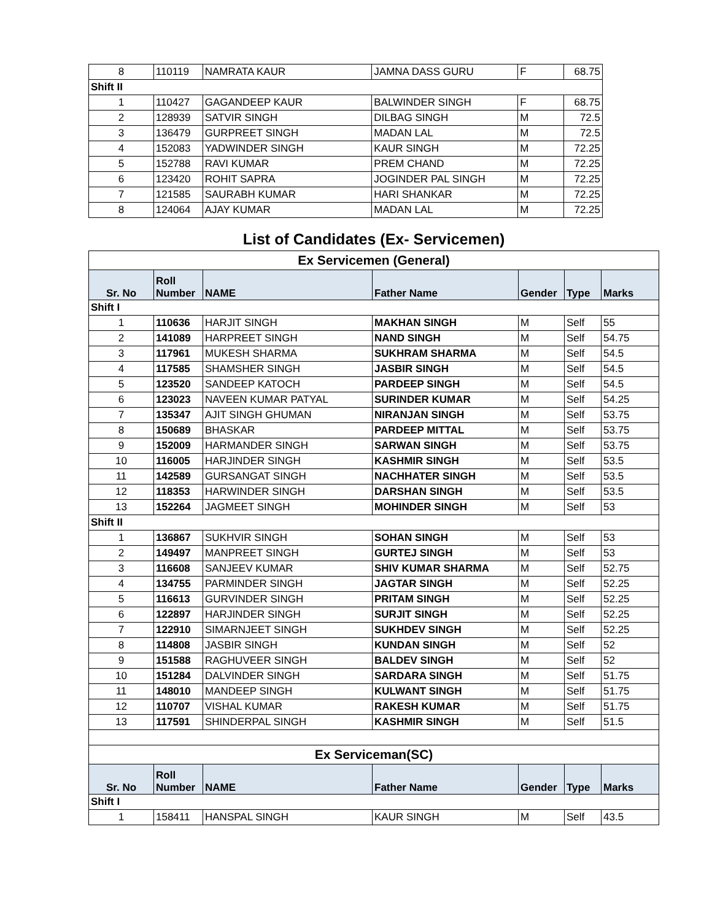| 8 | 110119 | NAMRATA KAUR | JAMNA DASS GURU | F | 68.75 |
| Shift II | | | | | |
| 1 | 110427 | GAGANDEEP KAUR | BALWINDER SINGH | F | 68.75 |
| 2 | 128939 | SATVIR SINGH | DILBAG SINGH | M | 72.5 |
| 3 | 136479 | GURPREET SINGH | MADAN LAL | M | 72.5 |
| 4 | 152083 | YADWINDER SINGH | KAUR SINGH | M | 72.25 |
| 5 | 152788 | RAVI KUMAR | PREM CHAND | M | 72.25 |
| 6 | 123420 | ROHIT SAPRA | JOGINDER PAL SINGH | M | 72.25 |
| 7 | 121585 | SAURABH KUMAR | HARI SHANKAR | M | 72.25 |
| 8 | 124064 | AJAY KUMAR | MADAN LAL | M | 72.25 |
List of Candidates (Ex- Servicemen)
| Ex Servicemen (General) | | | | | | |
| Sr. No | Roll Number | NAME | Father Name | Gender | Type | Marks |
| Shift I | | | | | | |
| 1 | 110636 | HARJIT SINGH | MAKHAN SINGH | M | Self | 55 |
| 2 | 141089 | HARPREET SINGH | NAND SINGH | M | Self | 54.75 |
| 3 | 117961 | MUKESH SHARMA | SUKHRAM SHARMA | M | Self | 54.5 |
| 4 | 117585 | SHAMSHER SINGH | JASBIR SINGH | M | Self | 54.5 |
| 5 | 123520 | SANDEEP KATOCH | PARDEEP SINGH | M | Self | 54.5 |
| 6 | 123023 | NAVEEN KUMAR PATYAL | SURINDER KUMAR | M | Self | 54.25 |
| 7 | 135347 | AJIT SINGH GHUMAN | NIRANJAN SINGH | M | Self | 53.75 |
| 8 | 150689 | BHASKAR | PARDEEP MITTAL | M | Self | 53.75 |
| 9 | 152009 | HARMANDER SINGH | SARWAN SINGH | M | Self | 53.75 |
| 10 | 116005 | HARJINDER SINGH | KASHMIR SINGH | M | Self | 53.5 |
| 11 | 142589 | GURSANGAT SINGH | NACHHATER SINGH | M | Self | 53.5 |
| 12 | 118353 | HARWINDER SINGH | DARSHAN SINGH | M | Self | 53.5 |
| 13 | 152264 | JAGMEET SINGH | MOHINDER SINGH | M | Self | 53 |
| Shift II | | | | | | |
| 1 | 136867 | SUKHVIR SINGH | SOHAN SINGH | M | Self | 53 |
| 2 | 149497 | MANPREET SINGH | GURTEJ SINGH | M | Self | 53 |
| 3 | 116608 | SANJEEV KUMAR | SHIV KUMAR SHARMA | M | Self | 52.75 |
| 4 | 134755 | PARMINDER SINGH | JAGTAR SINGH | M | Self | 52.25 |
| 5 | 116613 | GURVINDER SINGH | PRITAM SINGH | M | Self | 52.25 |
| 6 | 122897 | HARJINDER SINGH | SURJIT SINGH | M | Self | 52.25 |
| 7 | 122910 | SIMARNJEET SINGH | SUKHDEV SINGH | M | Self | 52.25 |
| 8 | 114808 | JASBIR SINGH | KUNDAN SINGH | M | Self | 52 |
| 9 | 151588 | RAGHUVEER SINGH | BALDEV SINGH | M | Self | 52 |
| 10 | 151284 | DALVINDER SINGH | SARDARA SINGH | M | Self | 51.75 |
| 11 | 148010 | MANDEEP SINGH | KULWANT SINGH | M | Self | 51.75 |
| 12 | 110707 | VISHAL KUMAR | RAKESH KUMAR | M | Self | 51.75 |
| 13 | 117591 | SHINDERPAL SINGH | KASHMIR SINGH | M | Self | 51.5 |
| Ex Serviceman(SC) | | | | | | |
| Sr. No | Roll Number | NAME | Father Name | Gender | Type | Marks |
| Shift I | | | | | | |
| 1 | 158411 | HANSPAL SINGH | KAUR SINGH | M | Self | 43.5 |